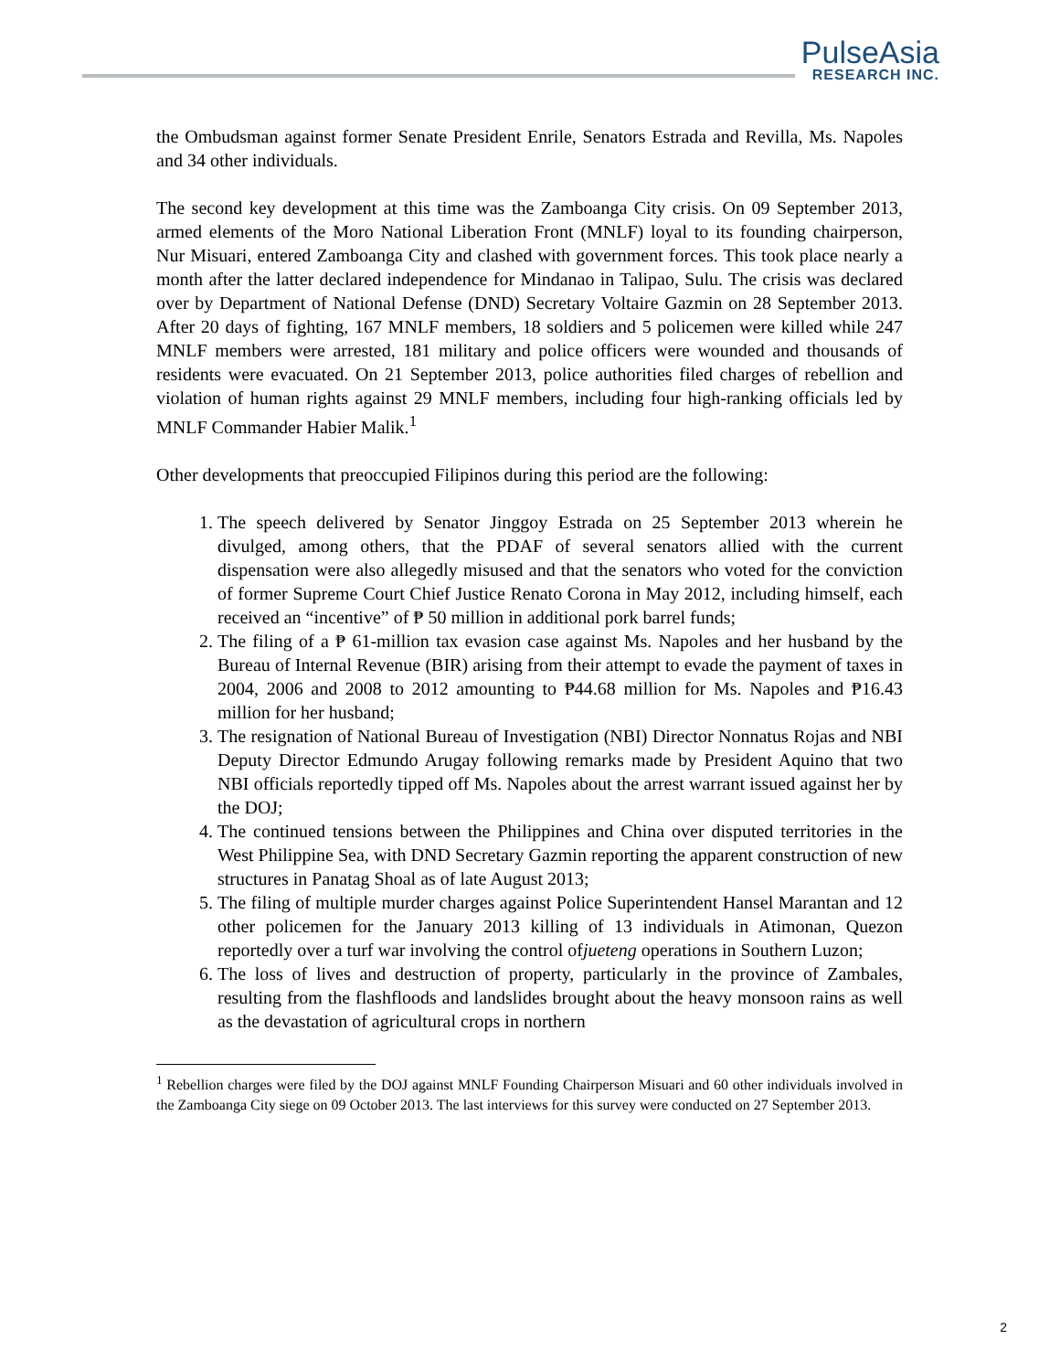PulseAsia
RESEARCH INC.
the Ombudsman against former Senate President Enrile, Senators Estrada and Revilla, Ms. Napoles and 34 other individuals.
The second key development at this time was the Zamboanga City crisis. On 09 September 2013, armed elements of the Moro National Liberation Front (MNLF) loyal to its founding chairperson, Nur Misuari, entered Zamboanga City and clashed with government forces. This took place nearly a month after the latter declared independence for Mindanao in Talipao, Sulu. The crisis was declared over by Department of National Defense (DND) Secretary Voltaire Gazmin on 28 September 2013. After 20 days of fighting, 167 MNLF members, 18 soldiers and 5 policemen were killed while 247 MNLF members were arrested, 181 military and police officers were wounded and thousands of residents were evacuated. On 21 September 2013, police authorities filed charges of rebellion and violation of human rights against 29 MNLF members, including four high-ranking officials led by MNLF Commander Habier Malik.<sup>1</sup>
Other developments that preoccupied Filipinos during this period are the following:
1. The speech delivered by Senator Jinggoy Estrada on 25 September 2013 wherein he divulged, among others, that the PDAF of several senators allied with the current dispensation were also allegedly misused and that the senators who voted for the conviction of former Supreme Court Chief Justice Renato Corona in May 2012, including himself, each received an “incentive” of ₱ 50 million in additional pork barrel funds;
2. The filing of a ₱ 61-million tax evasion case against Ms. Napoles and her husband by the Bureau of Internal Revenue (BIR) arising from their attempt to evade the payment of taxes in 2004, 2006 and 2008 to 2012 amounting to ₱44.68 million for Ms. Napoles and ₱16.43 million for her husband;
3. The resignation of National Bureau of Investigation (NBI) Director Nonnatus Rojas and NBI Deputy Director Edmundo Arugay following remarks made by President Aquino that two NBI officials reportedly tipped off Ms. Napoles about the arrest warrant issued against her by the DOJ;
4. The continued tensions between the Philippines and China over disputed territories in the West Philippine Sea, with DND Secretary Gazmin reporting the apparent construction of new structures in Panatag Shoal as of late August 2013;
5. The filing of multiple murder charges against Police Superintendent Hansel Marantan and 12 other policemen for the January 2013 killing of 13 individuals in Atimonan, Quezon reportedly over a turf war involving the control ofjueteng operations in Southern Luzon;
6. The loss of lives and destruction of property, particularly in the province of Zambales, resulting from the flashfloods and landslides brought about the heavy monsoon rains as well as the devastation of agricultural crops in northern
<sup>1</sup> Rebellion charges were filed by the DOJ against MNLF Founding Chairperson Misuari and 60 other individuals involved in the Zamboanga City siege on 09 October 2013. The last interviews for this survey were conducted on 27 September 2013.
2